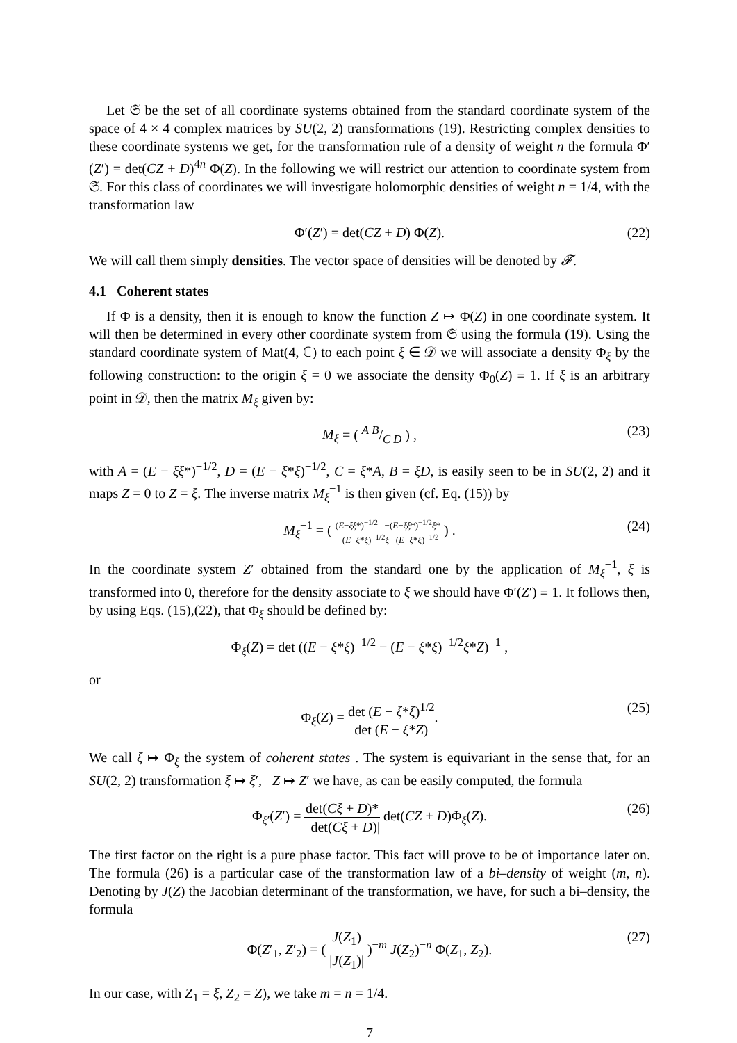Let 𝔖 be the set of all coordinate systems obtained from the standard coordinate system of the space of 4 × 4 complex matrices by SU(2, 2) transformations (19). Restricting complex densities to these coordinate systems we get, for the transformation rule of a density of weight n the formula Φ′(Z′) = det(CZ + D)<sup>4n</sup> Φ(Z). In the following we will restrict our attention to coordinate system from 𝔖. For this class of coordinates we will investigate holomorphic densities of weight n = 1/4, with the transformation law
Φ′(Z′) = det(CZ + D) Φ(Z). (22)
We will call them simply densities. The vector space of densities will be denoted by 𝓕.
4.1 Coherent states
If Φ is a density, then it is enough to know the function Z ↦ Φ(Z) in one coordinate system. It will then be determined in every other coordinate system from 𝔖 using the formula (19). Using the standard coordinate system of Mat(4, ℂ) to each point ξ ∈ 𝒟 we will associate a density Φ<sub>ξ</sub> by the following construction: to the origin ξ = 0 we associate the density Φ<sub>0</sub>(Z) ≡ 1. If ξ is an arbitrary point in 𝒟, then the matrix M<sub>ξ</sub> given by:
M<sub>ξ</sub> = ( A B/C D ) , (23)
with A = (E − ξξ*)<sup>−1/2</sup>, D = (E − ξ*ξ)<sup>−1/2</sup>, C = ξ*A, B = ξD, is easily seen to be in SU(2, 2) and it maps Z = 0 to Z = ξ. The inverse matrix M<sub>ξ</sub><sup>−1</sup> is then given (cf. Eq. (15)) by
M<sub>ξ</sub><sup>−1</sup> = ( (E−ξξ*)<sup>−1/2</sup> −(E−ξξ*)<sup>−1/2</sup>ξ* −(E−ξ*ξ)<sup>−1/2</sup>ξ (E−ξ*ξ)<sup>−1/2</sup> ) . (24)
In the coordinate system Z′ obtained from the standard one by the application of M<sub>ξ</sub><sup>−1</sup>, ξ is transformed into 0, therefore for the density associate to ξ we should have Φ′(Z′) ≡ 1. It follows then, by using Eqs. (15),(22), that Φ<sub>ξ</sub> should be defined by:
Φ<sub>ξ</sub>(Z) = det ((E − ξ*ξ)<sup>−1/2</sup> − (E − ξ*ξ)<sup>−1/2</sup>ξ*Z)<sup>−1</sup> ,
or
Φ<sub>ξ</sub>(Z) = det (E − ξ*ξ)<sup>1/2</sup> det (E − ξ*Z). (25)
We call ξ ↦ Φ<sub>ξ</sub> the system of coherent states . The system is equivariant in the sense that, for an SU(2, 2) transformation ξ ↦ ξ′, Z ↦ Z′ we have, as can be easily computed, the formula
Φ<sub>ξ′</sub>(Z′) = det(Cξ + D)* | det(Cξ + D)| det(CZ + D)Φ<sub>ξ</sub>(Z). (26)
The first factor on the right is a pure phase factor. This fact will prove to be of importance later on. The formula (26) is a particular case of the transformation law of a bi–density of weight (m, n). Denoting by J(Z) the Jacobian determinant of the transformation, we have, for such a bi–density, the formula
Φ(Z′<sub>1</sub>, Z′<sub>2</sub>) = ( J(Z<sub>1</sub>) |J(Z<sub>1</sub>)| )<sup>−m</sup> J(Z<sub>2</sub>)<sup>−n</sup> Φ(Z<sub>1</sub>, Z<sub>2</sub>). (27)
In our case, with Z<sub>1</sub> = ξ, Z<sub>2</sub> = Z), we take m = n = 1/4.
7